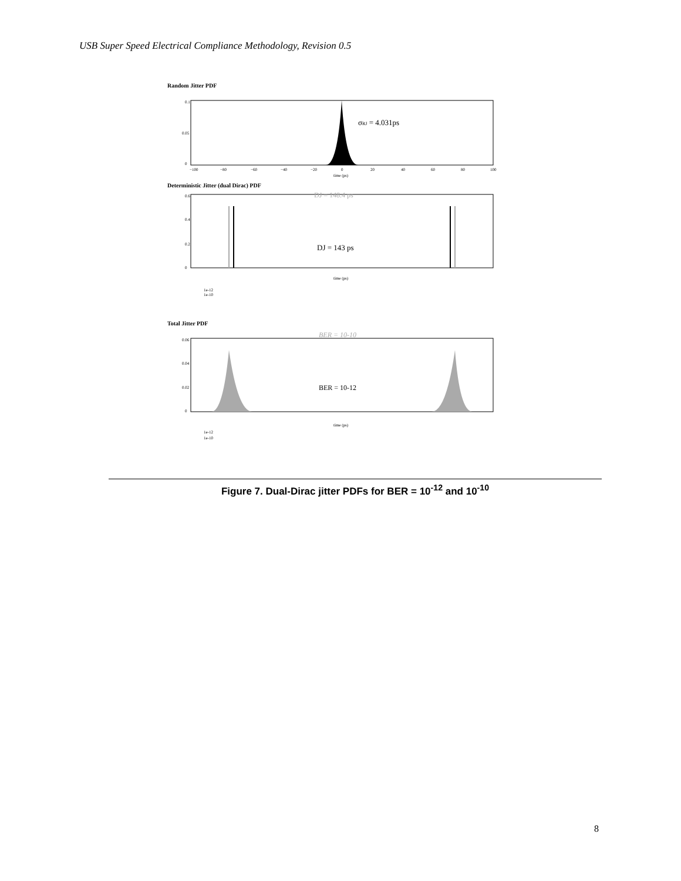USB Super Speed Electrical Compliance Methodology, Revision 0.5
Random Jitter PDF
0.1
0.05
0
−100
−80
−60
−40
−20
0
20
40
60
80
100
time (ps)
σRJ = 4.031ps
Deterministic Jitter (dual Dirac) PDF
DJ = 148.4 ps
DJ = 143 ps
0.6
0.4
0.2
0
time (ps)
1e-12
1e-10
Total Jitter PDF
BER = 10-10
BER = 10-12
0.06
0.04
0.02
0
time (ps)
1e-12
1e-10
Figure 7. Dual-Dirac jitter PDFs for BER = 10<sup>-12</sup> and 10<sup>-10</sup>
8